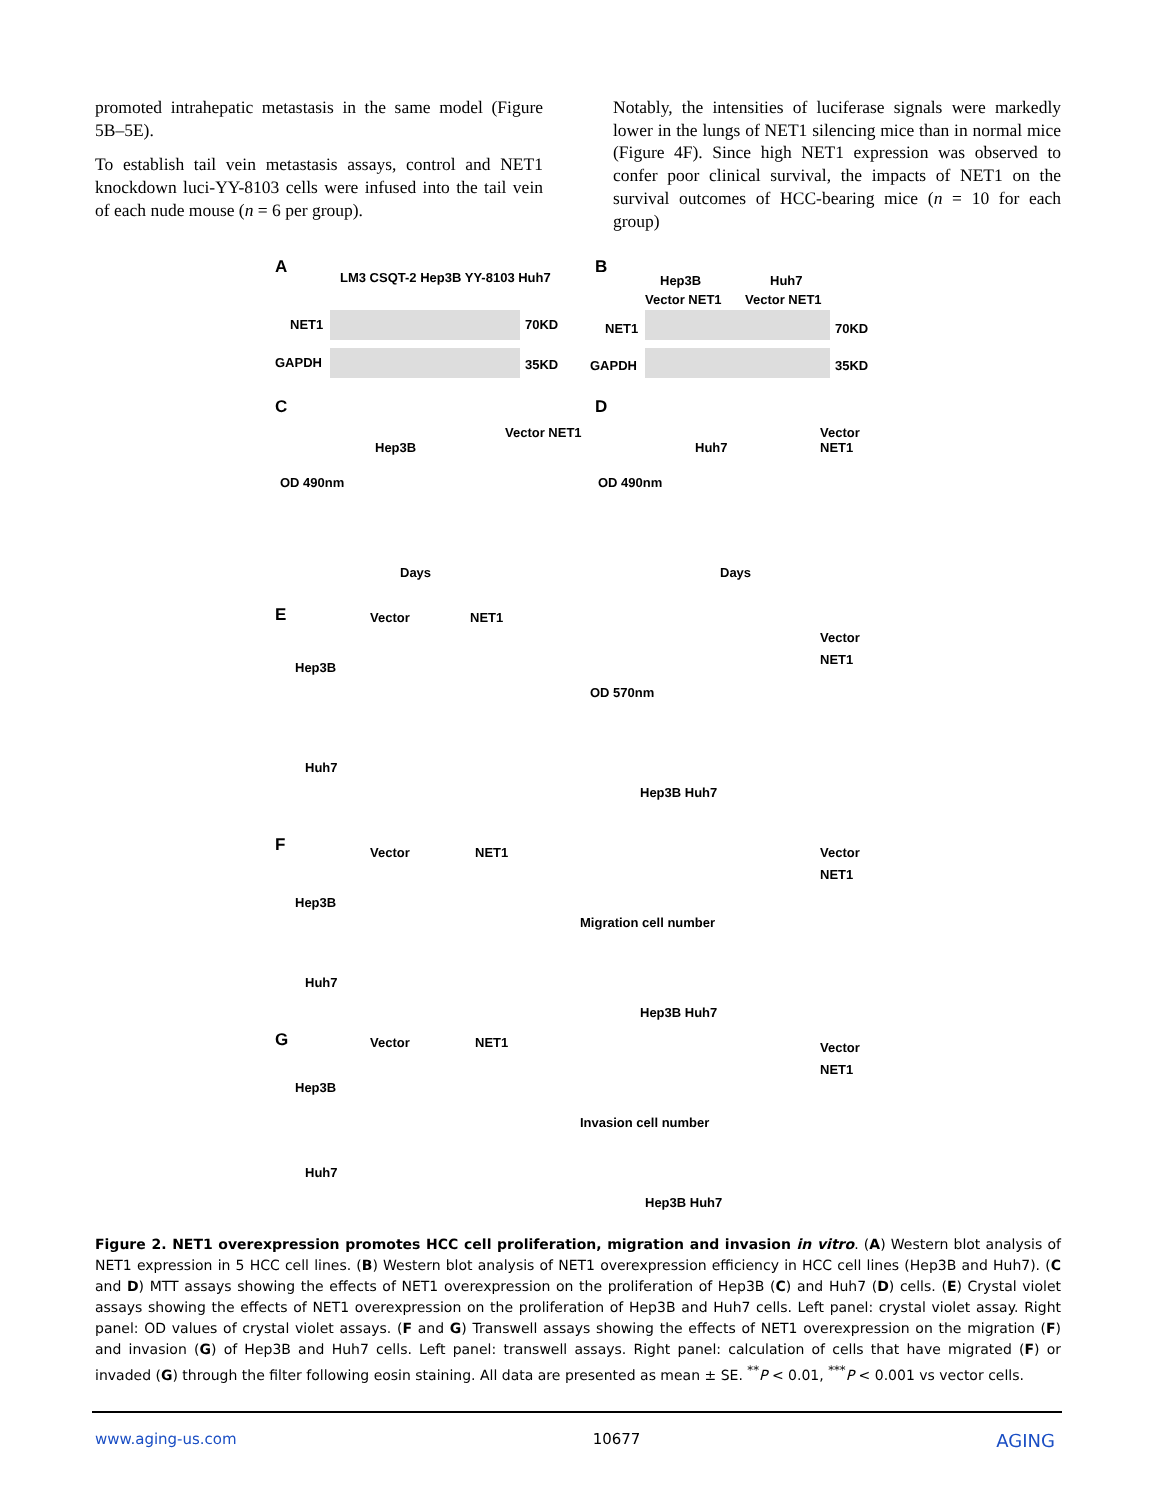promoted intrahepatic metastasis in the same model (Figure 5B–5E).
To establish tail vein metastasis assays, control and NET1 knockdown luci-YY-8103 cells were infused into the tail vein of each nude mouse (n = 6 per group).
Notably, the intensities of luciferase signals were markedly lower in the lungs of NET1 silencing mice than in normal mice (Figure 4F). Since high NET1 expression was observed to confer poor clinical survival, the impacts of NET1 on the survival outcomes of HCC-bearing mice (n = 10 for each group)
A
LM3 CSQT-2 Hep3B YY-8103 Huh7
NET1 70KD
GAPDH 35KD
B
Hep3B Huh7
Vector NET1 Vector NET1
NET1 70KD
GAPDH 35KD
C
Hep3B
Vector NET1
OD 490nm
Days
D
Huh7
Vector NET1
OD 490nm
Days
E Vector NET1
Hep3B
Huh7
Vector
NET1
OD 570nm
Hep3B Huh7
F Vector NET1
Hep3B
Huh7
Vector
NET1
Migration cell number
Hep3B Huh7
G Vector NET1
Hep3B
Huh7
Vector
NET1
Invasion cell number
Hep3B Huh7
Figure 2. NET1 overexpression promotes HCC cell proliferation, migration and invasion in vitro. (A) Western blot analysis of NET1 expression in 5 HCC cell lines. (B) Western blot analysis of NET1 overexpression efficiency in HCC cell lines (Hep3B and Huh7). (C and D) MTT assays showing the effects of NET1 overexpression on the proliferation of Hep3B (C) and Huh7 (D) cells. (E) Crystal violet assays showing the effects of NET1 overexpression on the proliferation of Hep3B and Huh7 cells. Left panel: crystal violet assay. Right panel: OD values of crystal violet assays. (F and G) Transwell assays showing the effects of NET1 overexpression on the migration (F) and invasion (G) of Hep3B and Huh7 cells. Left panel: transwell assays. Right panel: calculation of cells that have migrated (F) or invaded (G) through the filter following eosin staining. All data are presented as mean ± SE. <sup>**</sup>P < 0.01, <sup>***</sup>P < 0.001 vs vector cells.
www.aging-us.com 10677 AGING